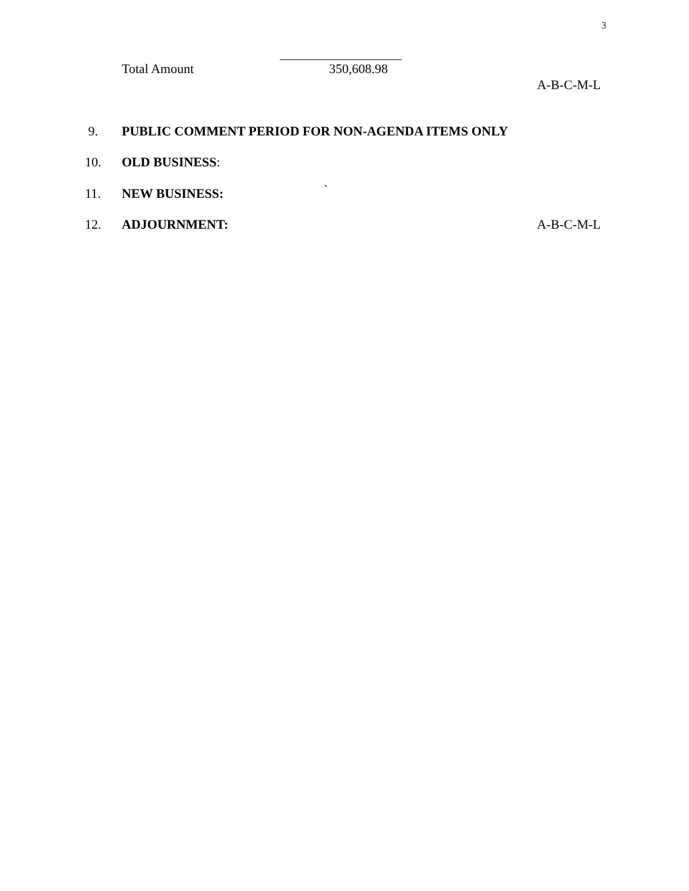3
Total Amount 350,608.98
A-B-C-M-L
9. PUBLIC COMMENT PERIOD FOR NON-AGENDA ITEMS ONLY
10. OLD BUSINESS:
11. NEW BUSINESS: `
12. ADJOURNMENT: A-B-C-M-L